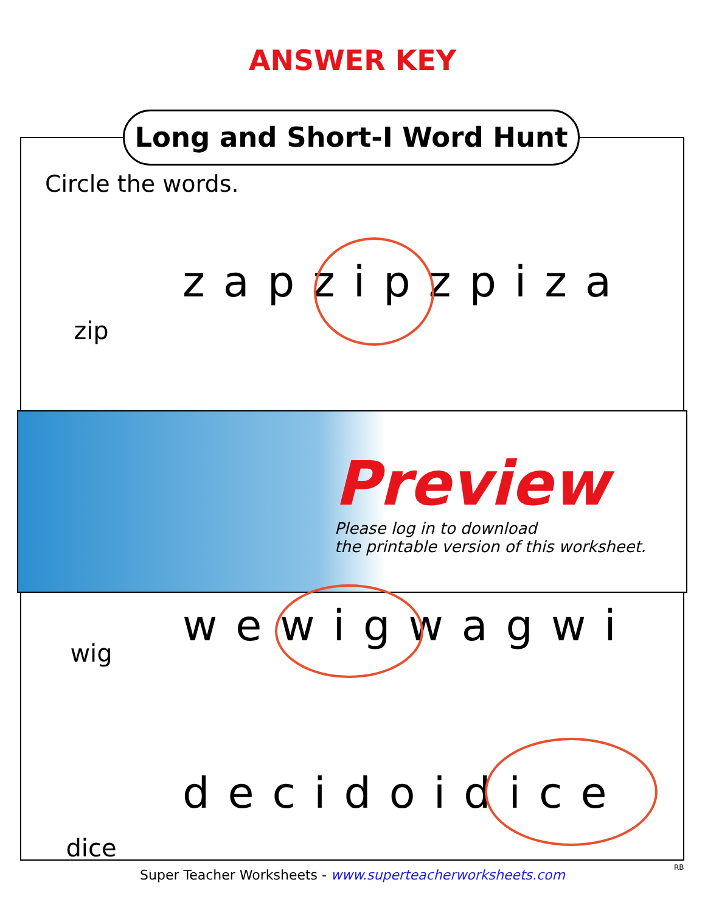ANSWER KEY
Long and Short-I Word Hunt
Circle the words.
zip
zapzipzpiza
Preview
Please log in to download
the printable version of this worksheet.
wig
wewigwagwi
dice
decidoidice
RB
Super Teacher Worksheets - www.superteacherworksheets.com